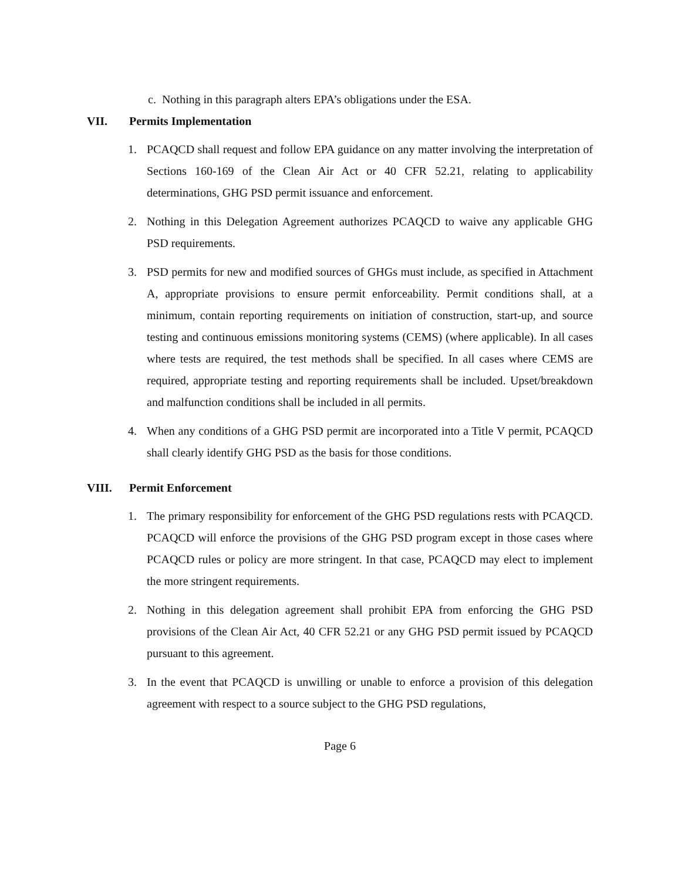c. Nothing in this paragraph alters EPA’s obligations under the ESA.
VII. Permits Implementation
1. PCAQCD shall request and follow EPA guidance on any matter involving the interpretation of Sections 160-169 of the Clean Air Act or 40 CFR 52.21, relating to applicability determinations, GHG PSD permit issuance and enforcement.
2. Nothing in this Delegation Agreement authorizes PCAQCD to waive any applicable GHG PSD requirements.
3. PSD permits for new and modified sources of GHGs must include, as specified in Attachment A, appropriate provisions to ensure permit enforceability. Permit conditions shall, at a minimum, contain reporting requirements on initiation of construction, start-up, and source testing and continuous emissions monitoring systems (CEMS) (where applicable). In all cases where tests are required, the test methods shall be specified. In all cases where CEMS are required, appropriate testing and reporting requirements shall be included. Upset/breakdown and malfunction conditions shall be included in all permits.
4. When any conditions of a GHG PSD permit are incorporated into a Title V permit, PCAQCD shall clearly identify GHG PSD as the basis for those conditions.
VIII. Permit Enforcement
1. The primary responsibility for enforcement of the GHG PSD regulations rests with PCAQCD. PCAQCD will enforce the provisions of the GHG PSD program except in those cases where PCAQCD rules or policy are more stringent. In that case, PCAQCD may elect to implement the more stringent requirements.
2. Nothing in this delegation agreement shall prohibit EPA from enforcing the GHG PSD provisions of the Clean Air Act, 40 CFR 52.21 or any GHG PSD permit issued by PCAQCD pursuant to this agreement.
3. In the event that PCAQCD is unwilling or unable to enforce a provision of this delegation agreement with respect to a source subject to the GHG PSD regulations,
Page 6